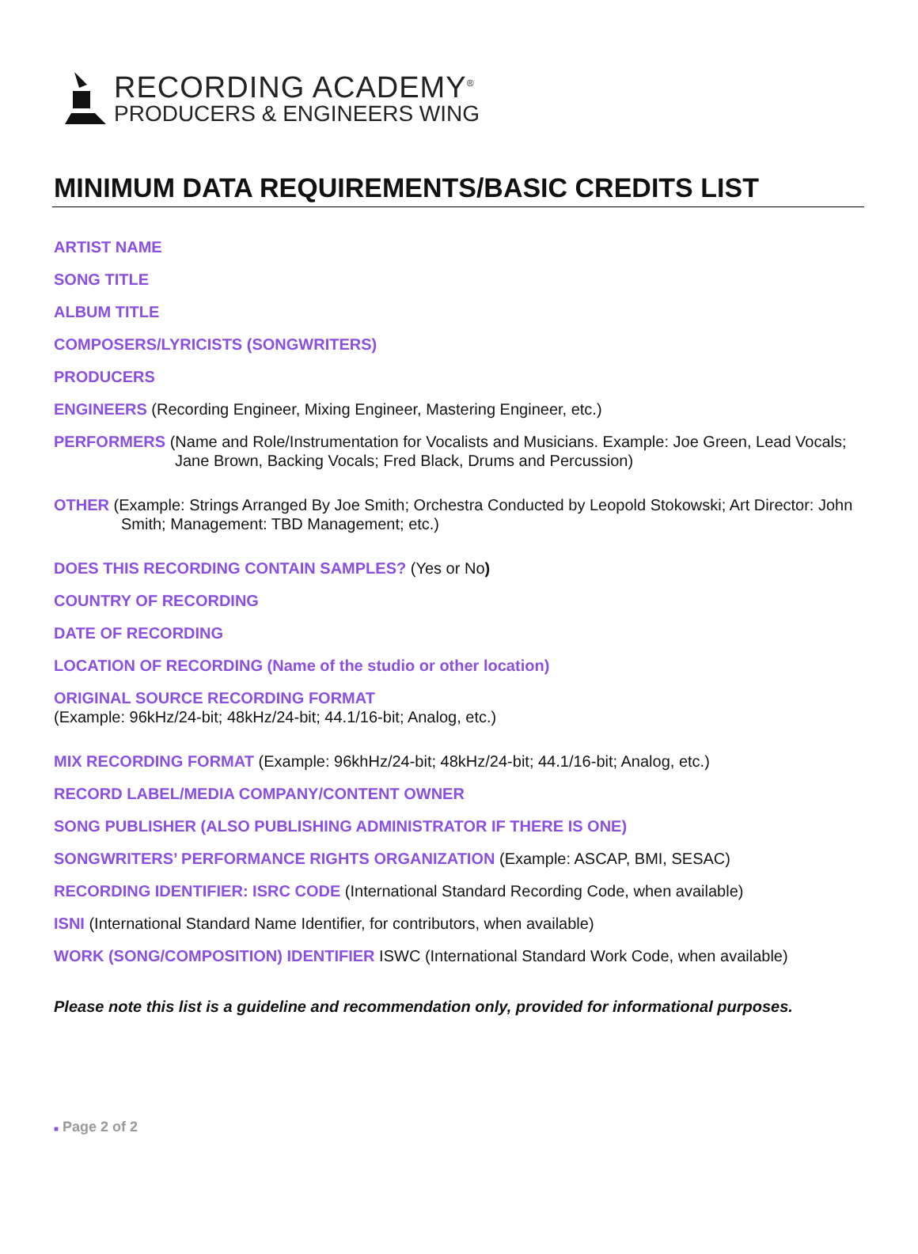RECORDING ACADEMY<sup>®</sup>
PRODUCERS & ENGINEERS WING
MINIMUM DATA REQUIREMENTS/BASIC CREDITS LIST
ARTIST NAME
SONG TITLE
ALBUM TITLE
COMPOSERS/LYRICISTS (SONGWRITERS)
PRODUCERS
ENGINEERS (Recording Engineer, Mixing Engineer, Mastering Engineer, etc.)
PERFORMERS (Name and Role/Instrumentation for Vocalists and Musicians. Example: Joe Green, Lead Vocals; Jane Brown, Backing Vocals; Fred Black, Drums and Percussion)
OTHER (Example: Strings Arranged By Joe Smith; Orchestra Conducted by Leopold Stokowski; Art Director: John Smith; Management: TBD Management; etc.)
DOES THIS RECORDING CONTAIN SAMPLES? (Yes or No)
COUNTRY OF RECORDING
DATE OF RECORDING
LOCATION OF RECORDING (Name of the studio or other location)
ORIGINAL SOURCE RECORDING FORMAT
(Example: 96kHz/24-bit; 48kHz/24-bit; 44.1/16-bit; Analog, etc.)
MIX RECORDING FORMAT (Example: 96khHz/24-bit; 48kHz/24-bit; 44.1/16-bit; Analog, etc.)
RECORD LABEL/MEDIA COMPANY/CONTENT OWNER
SONG PUBLISHER (ALSO PUBLISHING ADMINISTRATOR IF THERE IS ONE)
SONGWRITERS’ PERFORMANCE RIGHTS ORGANIZATION (Example: ASCAP, BMI, SESAC)
RECORDING IDENTIFIER: ISRC CODE (International Standard Recording Code, when available)
ISNI (International Standard Name Identifier, for contributors, when available)
WORK (SONG/COMPOSITION) IDENTIFIER ISWC (International Standard Work Code, when available)
Please note this list is a guideline and recommendation only, provided for informational purposes.
■ Page 2 of 2